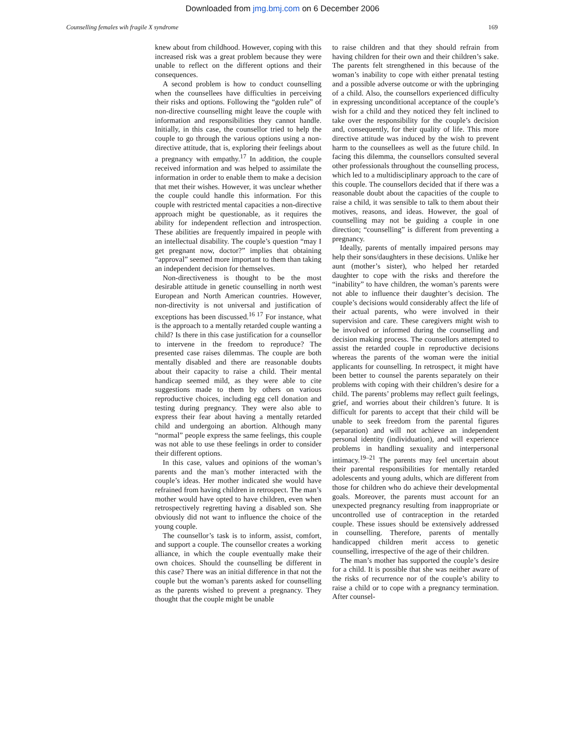Downloaded from jmg.bmj.com on 6 December 2006
Counselling females wih fragile X syndrome 169
knew about from childhood. However, coping with this increased risk was a great problem because they were unable to reflect on the different options and their consequences.
A second problem is how to conduct counselling when the counsellees have difficulties in perceiving their risks and options. Following the “golden rule” of non-directive counselling might leave the couple with information and responsibilities they cannot handle. Initially, in this case, the counsellor tried to help the couple to go through the various options using a non-directive attitude, that is, exploring their feelings about a pregnancy with empathy.<sup>17</sup> In addition, the couple received information and was helped to assimilate the information in order to enable them to make a decision that met their wishes. However, it was unclear whether the couple could handle this information. For this couple with restricted mental capacities a non-directive approach might be questionable, as it requires the ability for independent reflection and introspection. These abilities are frequently impaired in people with an intellectual disability. The couple’s question “may I get pregnant now, doctor?” implies that obtaining “approval” seemed more important to them than taking an independent decision for themselves.
Non-directiveness is thought to be the most desirable attitude in genetic counselling in north west European and North American countries. However, non-directivity is not universal and justification of exceptions has been discussed.<sup>16 17</sup> For instance, what is the approach to a mentally retarded couple wanting a child? Is there in this case justification for a counsellor to intervene in the freedom to reproduce? The presented case raises dilemmas. The couple are both mentally disabled and there are reasonable doubts about their capacity to raise a child. Their mental handicap seemed mild, as they were able to cite suggestions made to them by others on various reproductive choices, including egg cell donation and testing during pregnancy. They were also able to express their fear about having a mentally retarded child and undergoing an abortion. Although many “normal” people express the same feelings, this couple was not able to use these feelings in order to consider their different options.
In this case, values and opinions of the woman’s parents and the man’s mother interacted with the couple’s ideas. Her mother indicated she would have refrained from having children in retrospect. The man’s mother would have opted to have children, even when retrospectively regretting having a disabled son. She obviously did not want to influence the choice of the young couple.
The counsellor’s task is to inform, assist, comfort, and support a couple. The counsellor creates a working alliance, in which the couple eventually make their own choices. Should the counselling be different in this case? There was an initial difference in that not the couple but the woman’s parents asked for counselling as the parents wished to prevent a pregnancy. They thought that the couple might be unable
to raise children and that they should refrain from having children for their own and their children’s sake. The parents felt strengthened in this because of the woman’s inability to cope with either prenatal testing and a possible adverse outcome or with the upbringing of a child. Also, the counsellors experienced difficulty in expressing unconditional acceptance of the couple’s wish for a child and they noticed they felt inclined to take over the responsibility for the couple’s decision and, consequently, for their quality of life. This more directive attitude was induced by the wish to prevent harm to the counsellees as well as the future child. In facing this dilemma, the counsellors consulted several other professionals throughout the counselling process, which led to a multidisciplinary approach to the care of this couple. The counsellors decided that if there was a reasonable doubt about the capacities of the couple to raise a child, it was sensible to talk to them about their motives, reasons, and ideas. However, the goal of counselling may not be guiding a couple in one direction; “counselling” is different from preventing a pregnancy.
Ideally, parents of mentally impaired persons may help their sons/daughters in these decisions. Unlike her aunt (mother’s sister), who helped her retarded daughter to cope with the risks and therefore the “inability” to have children, the woman’s parents were not able to influence their daughter’s decision. The couple’s decisions would considerably affect the life of their actual parents, who were involved in their supervision and care. These caregivers might wish to be involved or informed during the counselling and decision making process. The counsellors attempted to assist the retarded couple in reproductive decisions whereas the parents of the woman were the initial applicants for counselling. In retrospect, it might have been better to counsel the parents separately on their problems with coping with their children’s desire for a child. The parents’ problems may reflect guilt feelings, grief, and worries about their children’s future. It is difficult for parents to accept that their child will be unable to seek freedom from the parental figures (separation) and will not achieve an independent personal identity (individuation), and will experience problems in handling sexuality and interpersonal intimacy.<sup>19–21</sup> The parents may feel uncertain about their parental responsibilities for mentally retarded adolescents and young adults, which are different from those for children who do achieve their developmental goals. Moreover, the parents must account for an unexpected pregnancy resulting from inappropriate or uncontrolled use of contraception in the retarded couple. These issues should be extensively addressed in counselling. Therefore, parents of mentally handicapped children merit access to genetic counselling, irrespective of the age of their children.
The man’s mother has supported the couple’s desire for a child. It is possible that she was neither aware of the risks of recurrence nor of the couple’s ability to raise a child or to cope with a pregnancy termination. After counsel-